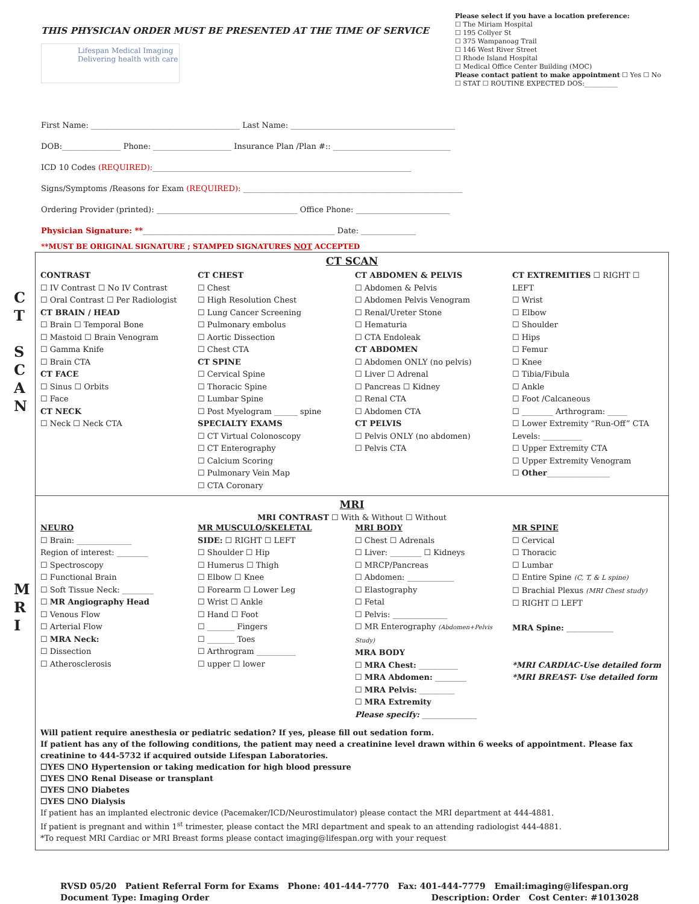THIS PHYSICIAN ORDER MUST BE PRESENTED AT THE TIME OF SERVICE
Lifespan Medical Imaging
Delivering health with care
Please select if you have a location preference:
☐ The Miriam Hospital
☐ 195 Collyer St
☐ 375 Wampanoag Trail
☐ 146 West River Street
☐ Rhode Island Hospital
☐ Medical Office Center Building (MOC)
Please contact patient to make appointment ☐ Yes ☐ No
☐ STAT ☐ ROUTINE EXPECTED DOS:__________
First Name: ______________________________________ Last Name: __________________________________________
DOB:_______________ Phone: ____________________ Insurance Plan /Plan #:: ______________________________
ICD 10 Codes (REQUIRED):__________________________________________________________________
Signs/Symptoms /Reasons for Exam (REQUIRED): ________________________________________________________
Ordering Provider (printed): ____________________________________ Office Phone: ________________________
Physician Signature: **_________________________________________________ Date: ______________
**MUST BE ORIGINAL SIGNATURE ; STAMPED SIGNATURES NOT ACCEPTED
C
T
S
C
A
N
CT SCAN
CONTRAST
☐ IV Contrast ☐ No IV Contrast
☐ Oral Contrast ☐ Per Radiologist
CT BRAIN / HEAD
☐ Brain ☐ Temporal Bone
☐ Mastoid ☐ Brain Venogram
☐ Gamma Knife
☐ Brain CTA
CT FACE
☐ Sinus ☐ Orbits
☐ Face
CT NECK
☐ Neck ☐ Neck CTA
CT CHEST
☐ Chest
☐ High Resolution Chest
☐ Lung Cancer Screening
☐ Pulmonary embolus
☐ Aortic Dissection
☐ Chest CTA
CT SPINE
☐ Cervical Spine
☐ Thoracic Spine
☐ Lumbar Spine
☐ Post Myelogram ______ spine
SPECIALTY EXAMS
☐ CT Virtual Colonoscopy
☐ CT Enterography
☐ Calcium Scoring
☐ Pulmonary Vein Map
☐ CTA Coronary
CT ABDOMEN & PELVIS
☐ Abdomen & Pelvis
☐ Abdomen Pelvis Venogram
☐ Renal/Ureter Stone
☐ Hematuria
☐ CTA Endoleak
CT ABDOMEN
☐ Abdomen ONLY (no pelvis)
☐ Liver ☐ Adrenal
☐ Pancreas ☐ Kidney
☐ Renal CTA
☐ Abdomen CTA
CT PELVIS
☐ Pelvis ONLY (no abdomen)
☐ Pelvis CTA
CT EXTREMITIES ☐ RIGHT ☐ LEFT
☐ Wrist
☐ Elbow
☐ Shoulder
☐ Hips
☐ Femur
☐ Knee
☐ Tibia/Fibula
☐ Ankle
☐ Foot /Calcaneous
☐ ________ Arthrogram: _____
☐ Lower Extremity “Run-Off” CTA
Levels: __________
☐ Upper Extremity CTA
☐ Upper Extremity Venogram
☐ Other________________
M
R
I
MRI
MRI CONTRAST ☐ With & Without ☐ Without
NEURO
☐ Brain: ______________
Region of interest: ________
☐ Spectroscopy
☐ Functional Brain
☐ Soft Tissue Neck: ________
☐ MR Angiography Head
☐ Venous Flow
☐ Arterial Flow
☐ MRA Neck:
☐ Dissection
☐ Atherosclerosis
MR MUSCULO/SKELETAL
SIDE: ☐ RIGHT ☐ LEFT
☐ Shoulder ☐ Hip
☐ Humerus ☐ Thigh
☐ Elbow ☐ Knee
☐ Forearm ☐ Lower Leg
☐ Wrist ☐ Ankle
☐ Hand ☐ Foot
☐ _______ Fingers
☐ _______ Toes
☐ Arthrogram __________
☐ upper ☐ lower
MRI BODY
☐ Chest ☐ Adrenals
☐ Liver: ________ ☐ Kidneys
☐ MRCP/Pancreas
☐ Abdomen: ____________
☐ Elastography
☐ Fetal
☐ Pelvis: ______________
☐ MR Enterography (Abdomen+Pelvis Study)
MRA BODY
☐ MRA Chest: __________
☐ MRA Abdomen: ________
☐ MRA Pelvis: _________
☐ MRA Extremity
Please specify: ______________
MR SPINE
☐ Cervical
☐ Thoracic
☐ Lumbar
☐ Entire Spine (C, T, & L spine)
☐ Brachial Plexus (MRI Chest study)
☐ RIGHT ☐ LEFT
MRA Spine: ____________
*MRI CARDIAC-Use detailed form
*MRI BREAST- Use detailed form
Will patient require anesthesia or pediatric sedation? If yes, please fill out sedation form.
If patient has any of the following conditions, the patient may need a creatinine level drawn within 6 weeks of appointment. Please fax creatinine to 444-5732 if acquired outside Lifespan Laboratories.
☐YES ☐NO Hypertension or taking medication for high blood pressure
☐YES ☐NO Renal Disease or transplant
☐YES ☐NO Diabetes
☐YES ☐NO Dialysis
If patient has an implanted electronic device (Pacemaker/ICD/Neurostimulator) please contact the MRI department at 444-4881.
If patient is pregnant and within 1<sup>st</sup> trimester, please contact the MRI department and speak to an attending radiologist 444-4881.
*To request MRI Cardiac or MRI Breast forms please contact imaging@lifespan.org with your request
RVSD 05/20 Patient Referral Form for Exams Phone: 401-444-7770 Fax: 401-444-7779 Email:imaging@lifespan.org
Document Type: Imaging Order Description: Order Cost Center: #1013028